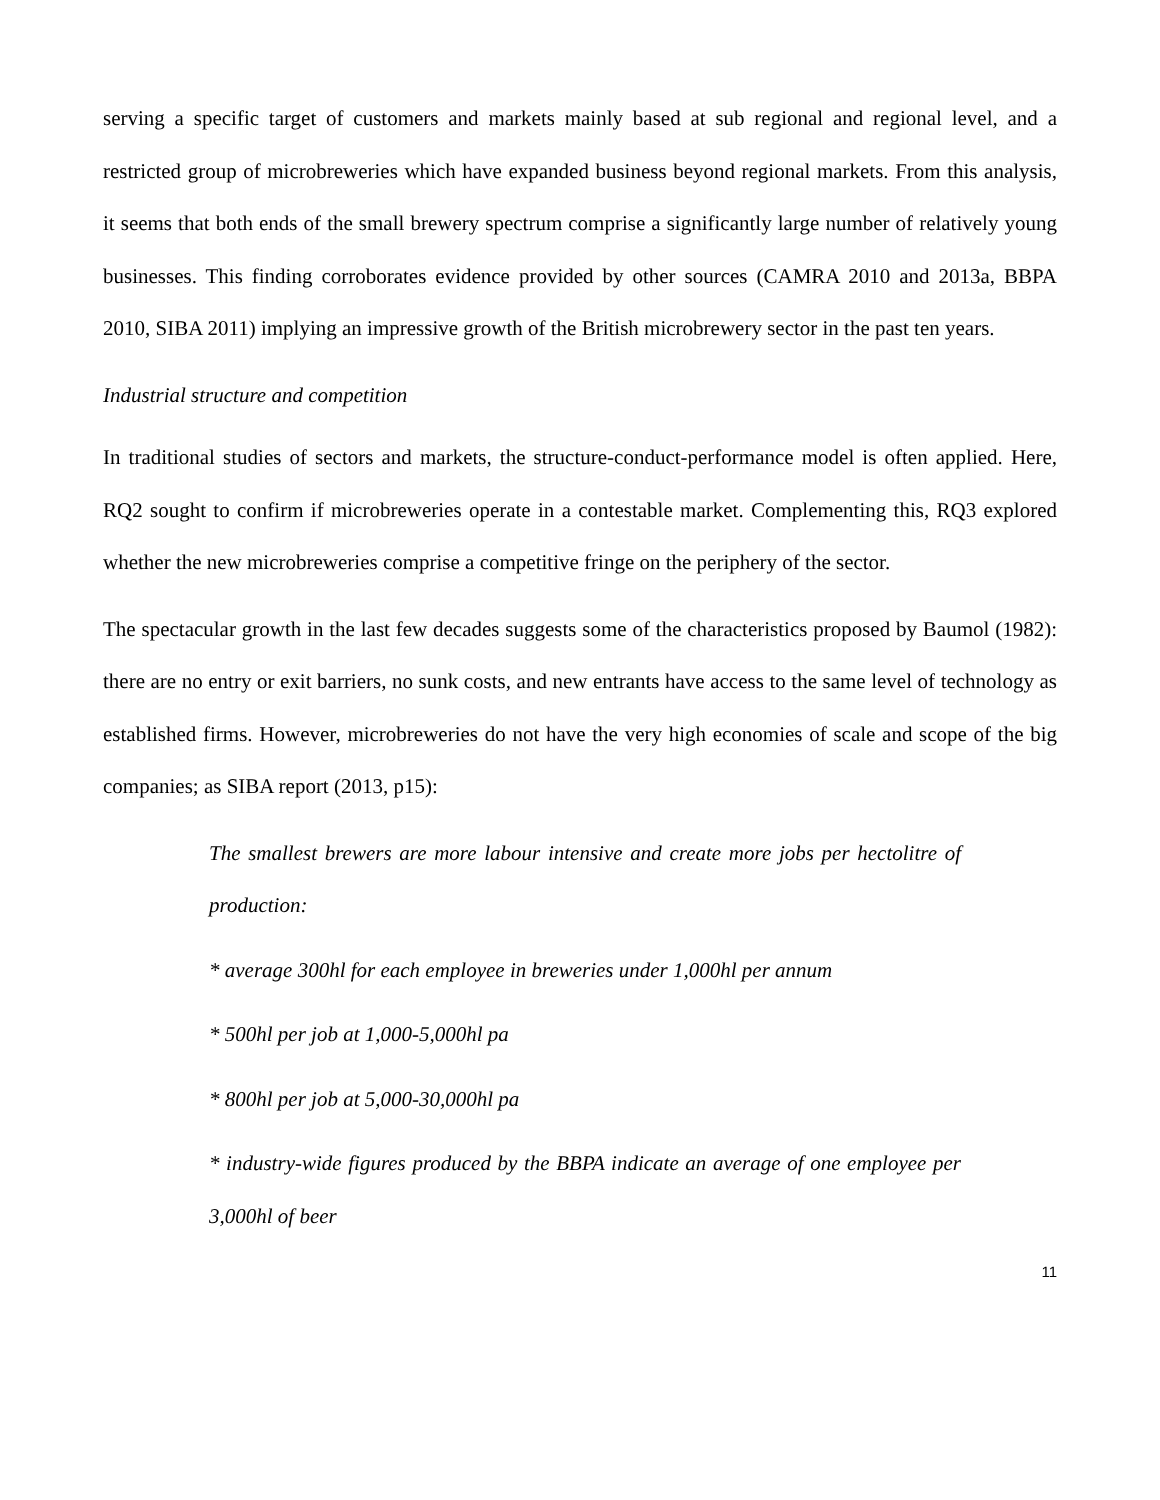serving a specific target of customers and markets mainly based at sub regional and regional level, and a restricted group of microbreweries which have expanded business beyond regional markets. From this analysis, it seems that both ends of the small brewery spectrum comprise a significantly large number of relatively young businesses. This finding corroborates evidence provided by other sources (CAMRA 2010 and 2013a, BBPA 2010, SIBA 2011) implying an impressive growth of the British microbrewery sector in the past ten years.
Industrial structure and competition
In traditional studies of sectors and markets, the structure-conduct-performance model is often applied. Here, RQ2 sought to confirm if microbreweries operate in a contestable market. Complementing this, RQ3 explored whether the new microbreweries comprise a competitive fringe on the periphery of the sector.
The spectacular growth in the last few decades suggests some of the characteristics proposed by Baumol (1982): there are no entry or exit barriers, no sunk costs, and new entrants have access to the same level of technology as established firms. However, microbreweries do not have the very high economies of scale and scope of the big companies; as SIBA report (2013, p15):
The smallest brewers are more labour intensive and create more jobs per hectolitre of production:
* average 300hl for each employee in breweries under 1,000hl per annum
* 500hl per job at 1,000-5,000hl pa
* 800hl per job at 5,000-30,000hl pa
* industry-wide figures produced by the BBPA indicate an average of one employee per 3,000hl of beer
11